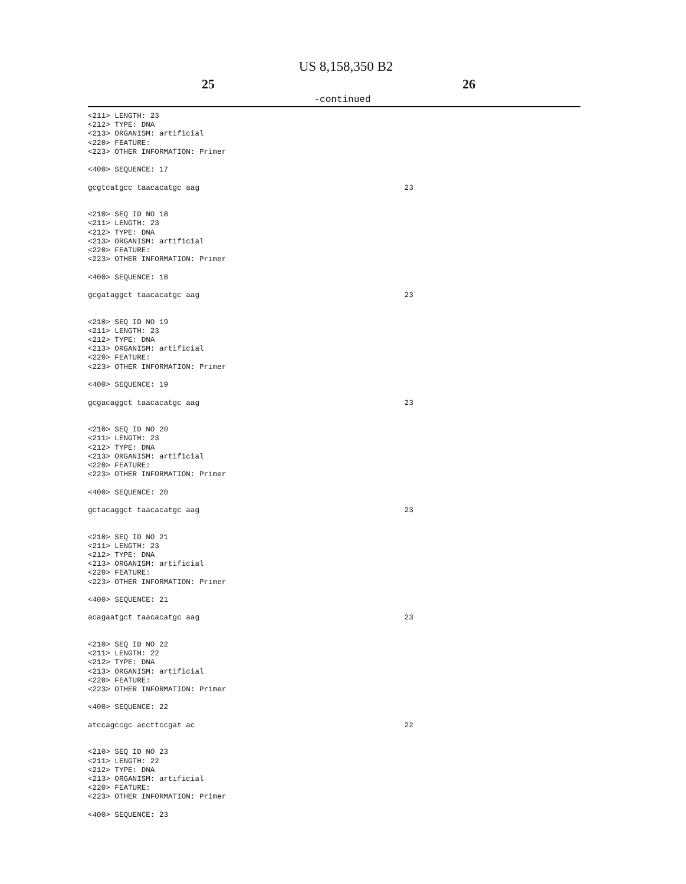US 8,158,350 B2
25 26
-continued
<211> LENGTH: 23
<212> TYPE: DNA
<213> ORGANISM: artificial
<220> FEATURE:
<223> OTHER INFORMATION: Primer

<400> SEQUENCE: 17

gcgtcatgcc taacacatgc aag                                              23


<210> SEQ ID NO 18
<211> LENGTH: 23
<212> TYPE: DNA
<213> ORGANISM: artificial
<220> FEATURE:
<223> OTHER INFORMATION: Primer

<400> SEQUENCE: 18

gcgataggct taacacatgc aag                                              23


<210> SEQ ID NO 19
<211> LENGTH: 23
<212> TYPE: DNA
<213> ORGANISM: artificial
<220> FEATURE:
<223> OTHER INFORMATION: Primer

<400> SEQUENCE: 19

gcgacaggct taacacatgc aag                                              23


<210> SEQ ID NO 20
<211> LENGTH: 23
<212> TYPE: DNA
<213> ORGANISM: artificial
<220> FEATURE:
<223> OTHER INFORMATION: Primer

<400> SEQUENCE: 20

gctacaggct taacacatgc aag                                              23


<210> SEQ ID NO 21
<211> LENGTH: 23
<212> TYPE: DNA
<213> ORGANISM: artificial
<220> FEATURE:
<223> OTHER INFORMATION: Primer

<400> SEQUENCE: 21

acagaatgct taacacatgc aag                                              23


<210> SEQ ID NO 22
<211> LENGTH: 22
<212> TYPE: DNA
<213> ORGANISM: artificial
<220> FEATURE:
<223> OTHER INFORMATION: Primer

<400> SEQUENCE: 22

atccagccgc accttccgat ac                                               22


<210> SEQ ID NO 23
<211> LENGTH: 22
<212> TYPE: DNA
<213> ORGANISM: artificial
<220> FEATURE:
<223> OTHER INFORMATION: Primer

<400> SEQUENCE: 23